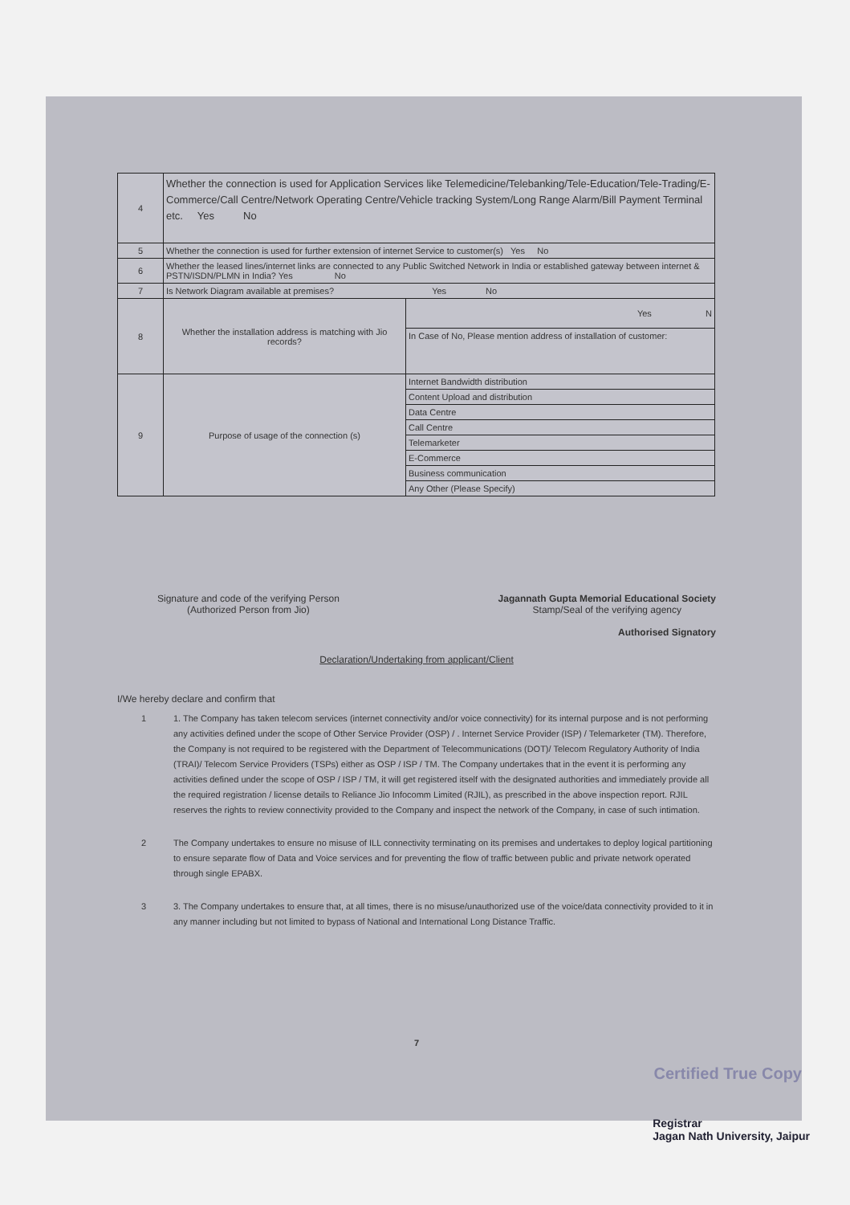| 4 | Whether the connection is used for Application Services like Telemedicine/Telebanking/Tele-Education/Tele-Trading/E-Commerce/Call Centre/Network Operating Centre/Vehicle tracking System/Long Range Alarm/Bill Payment Terminal etc. Yes No | |
| 5 | Whether the connection is used for further extension of internet Service to customer(s) Yes No | |
| 6 | Whether the leased lines/internet links are connected to any Public Switched Network in India or established gateway between internet & PSTN/ISDN/PLMN in India? Yes No | |
| 7 | Is Network Diagram available at premises? Yes No | |
| 8 | Whether the installation address is matching with Jio records? | Yes N |
| | | In Case of No, Please mention address of installation of customer: |
| 9 | Purpose of usage of the connection (s) | Internet Bandwidth distribution |
| | | Content Upload and distribution |
| | | Data Centre |
| | | Call Centre |
| | | Telemarketer |
| | | E-Commerce |
| | | Business communication |
| | | Any Other (Please Specify) |
Signature and code of the verifying Person
(Authorized Person from Jio)
Jagannath Gupta Memorial Educational Society
Stamp/Seal of the verifying agency
Authorised Signatory
Declaration/Undertaking from applicant/Client
I/We hereby declare and confirm that
1 1. The Company has taken telecom services (internet connectivity and/or voice connectivity) for its internal purpose and is not performing any activities defined under the scope of Other Service Provider (OSP) / . Internet Service Provider (ISP) / Telemarketer (TM). Therefore, the Company is not required to be registered with the Department of Telecommunications (DOT)/ Telecom Regulatory Authority of India (TRAI)/ Telecom Service Providers (TSPs) either as OSP / ISP / TM. The Company undertakes that in the event it is performing any activities defined under the scope of OSP / ISP / TM, it will get registered itself with the designated authorities and immediately provide all the required registration / license details to Reliance Jio Infocomm Limited (RJIL), as prescribed in the above inspection report. RJIL reserves the rights to review connectivity provided to the Company and inspect the network of the Company, in case of such intimation.
2 The Company undertakes to ensure no misuse of ILL connectivity terminating on its premises and undertakes to deploy logical partitioning to ensure separate flow of Data and Voice services and for preventing the flow of traffic between public and private network operated through single EPABX.
3 3. The Company undertakes to ensure that, at all times, there is no misuse/unauthorized use of the voice/data connectivity provided to it in any manner including but not limited to bypass of National and International Long Distance Traffic.
7
Certified True Copy
Registrar
Jagan Nath University, Jaipur